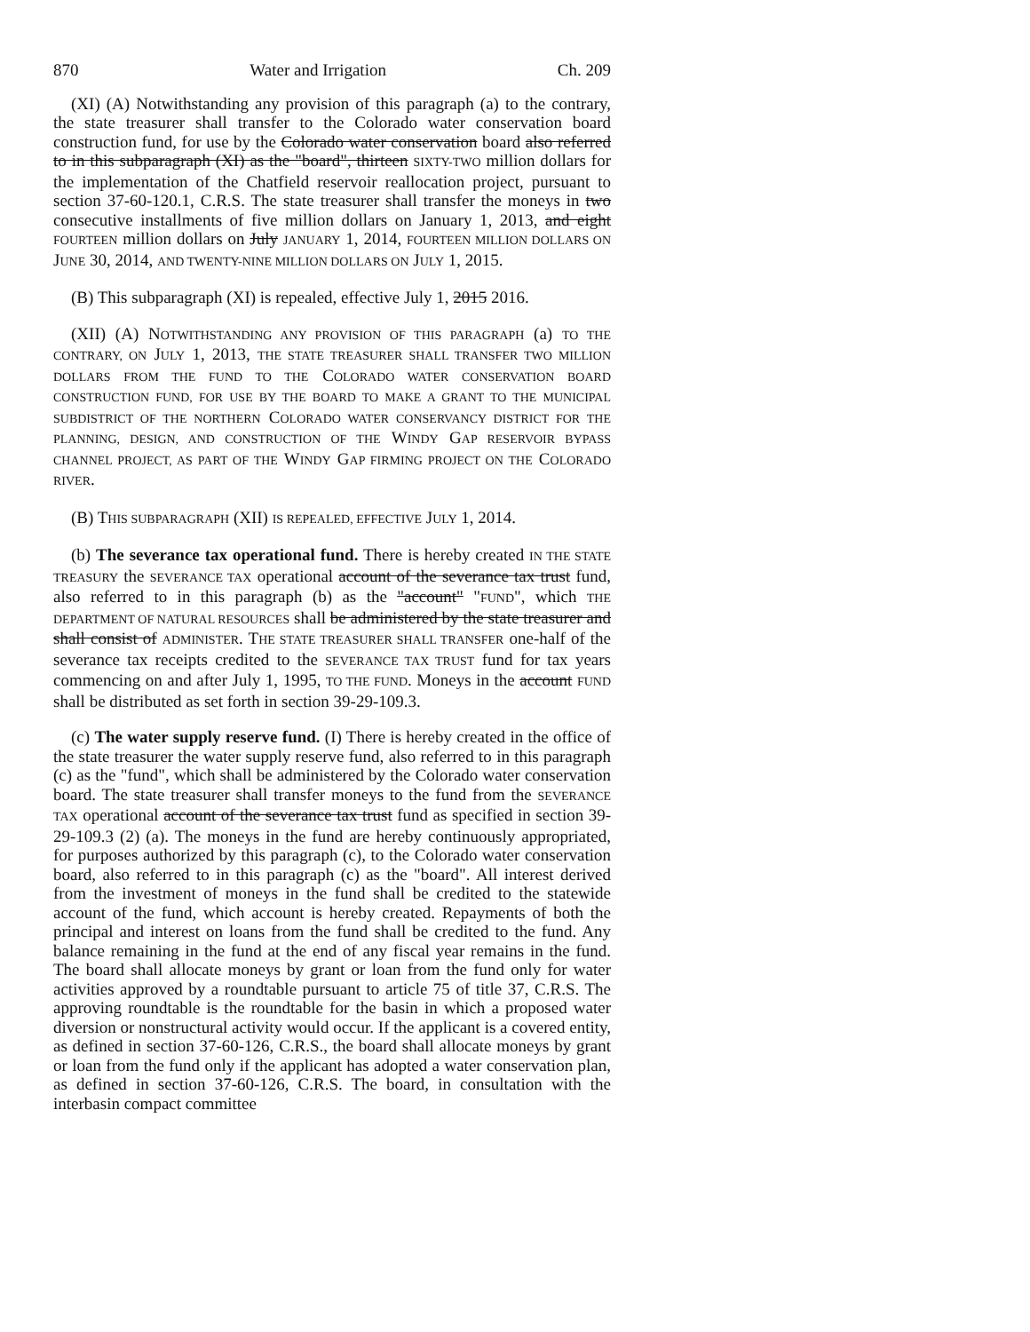870 Water and Irrigation Ch. 209
(XI) (A) Notwithstanding any provision of this paragraph (a) to the contrary, the state treasurer shall transfer to the Colorado water conservation board construction fund, for use by the Colorado water conservation board also referred to in this subparagraph (XI) as the "board", thirteen SIXTY-TWO million dollars for the implementation of the Chatfield reservoir reallocation project, pursuant to section 37-60-120.1, C.R.S. The state treasurer shall transfer the moneys in two consecutive installments of five million dollars on January 1, 2013, and eight FOURTEEN million dollars on July JANUARY 1, 2014, FOURTEEN MILLION DOLLARS ON JUNE 30, 2014, AND TWENTY-NINE MILLION DOLLARS ON JULY 1, 2015.
(B) This subparagraph (XI) is repealed, effective July 1, 2015 2016.
(XII) (A) NOTWITHSTANDING ANY PROVISION OF THIS PARAGRAPH (a) TO THE CONTRARY, ON JULY 1, 2013, THE STATE TREASURER SHALL TRANSFER TWO MILLION DOLLARS FROM THE FUND TO THE COLORADO WATER CONSERVATION BOARD CONSTRUCTION FUND, FOR USE BY THE BOARD TO MAKE A GRANT TO THE MUNICIPAL SUBDISTRICT OF THE NORTHERN COLORADO WATER CONSERVANCY DISTRICT FOR THE PLANNING, DESIGN, AND CONSTRUCTION OF THE WINDY GAP RESERVOIR BYPASS CHANNEL PROJECT, AS PART OF THE WINDY GAP FIRMING PROJECT ON THE COLORADO RIVER.
(B) THIS SUBPARAGRAPH (XII) IS REPEALED, EFFECTIVE JULY 1, 2014.
(b) The severance tax operational fund. There is hereby created IN THE STATE TREASURY the SEVERANCE TAX operational account of the severance tax trust fund, also referred to in this paragraph (b) as the "account" "FUND", which THE DEPARTMENT OF NATURAL RESOURCES shall be administered by the state treasurer and shall consist of ADMINISTER. THE STATE TREASURER SHALL TRANSFER one-half of the severance tax receipts credited to the SEVERANCE TAX TRUST fund for tax years commencing on and after July 1, 1995, TO THE FUND. Moneys in the account FUND shall be distributed as set forth in section 39-29-109.3.
(c) The water supply reserve fund. (I) There is hereby created in the office of the state treasurer the water supply reserve fund, also referred to in this paragraph (c) as the "fund", which shall be administered by the Colorado water conservation board. The state treasurer shall transfer moneys to the fund from the SEVERANCE TAX operational account of the severance tax trust fund as specified in section 39-29-109.3 (2) (a). The moneys in the fund are hereby continuously appropriated, for purposes authorized by this paragraph (c), to the Colorado water conservation board, also referred to in this paragraph (c) as the "board". All interest derived from the investment of moneys in the fund shall be credited to the statewide account of the fund, which account is hereby created. Repayments of both the principal and interest on loans from the fund shall be credited to the fund. Any balance remaining in the fund at the end of any fiscal year remains in the fund. The board shall allocate moneys by grant or loan from the fund only for water activities approved by a roundtable pursuant to article 75 of title 37, C.R.S. The approving roundtable is the roundtable for the basin in which a proposed water diversion or nonstructural activity would occur. If the applicant is a covered entity, as defined in section 37-60-126, C.R.S., the board shall allocate moneys by grant or loan from the fund only if the applicant has adopted a water conservation plan, as defined in section 37-60-126, C.R.S. The board, in consultation with the interbasin compact committee